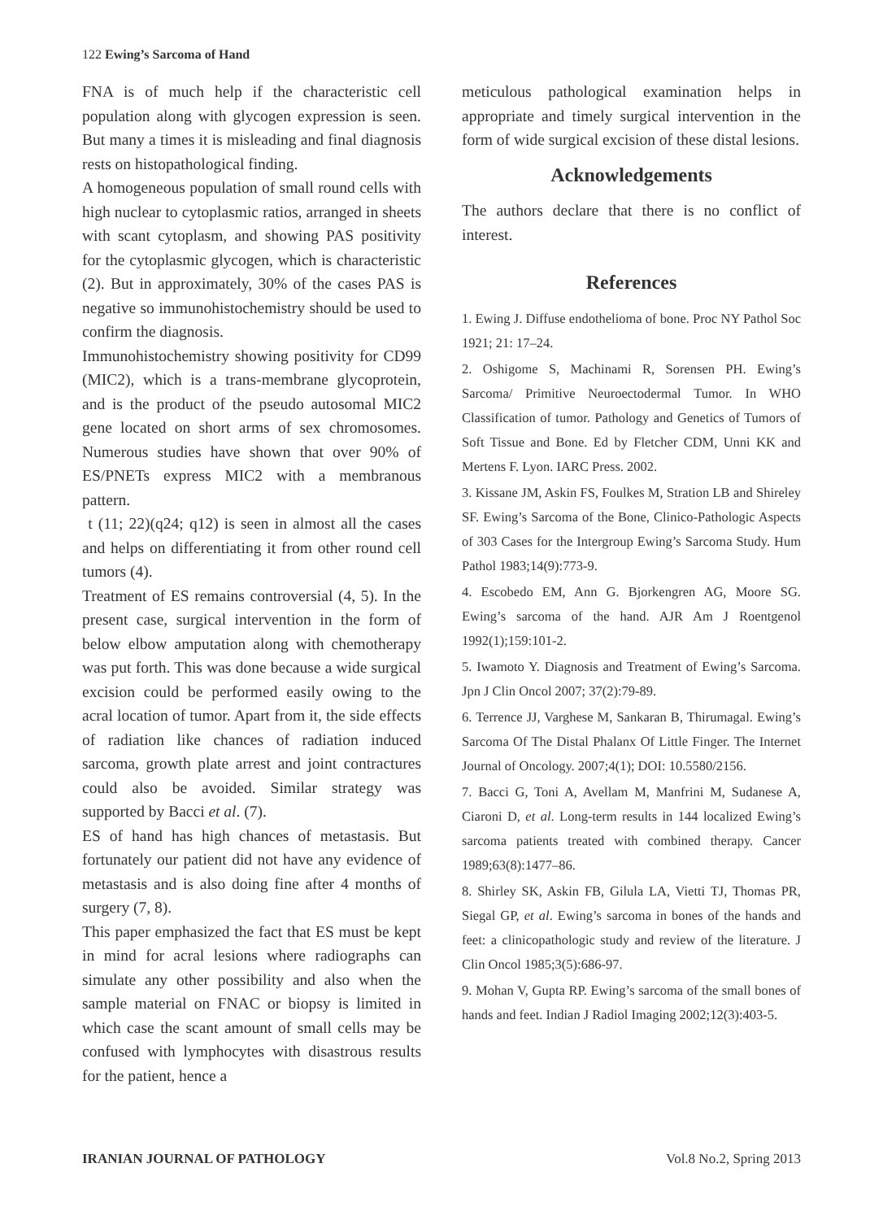122 Ewing’s Sarcoma of Hand
FNA is of much help if the characteristic cell population along with glycogen expression is seen. But many a times it is misleading and final diagnosis rests on histopathological finding.
A homogeneous population of small round cells with high nuclear to cytoplasmic ratios, arranged in sheets with scant cytoplasm, and showing PAS positivity for the cytoplasmic glycogen, which is characteristic (2). But in approximately, 30% of the cases PAS is negative so immunohistochemistry should be used to confirm the diagnosis.
Immunohistochemistry showing positivity for CD99 (MIC2), which is a trans-membrane glycoprotein, and is the product of the pseudo autosomal MIC2 gene located on short arms of sex chromosomes. Numerous studies have shown that over 90% of ES/PNETs express MIC2 with a membranous pattern.
t (11; 22)(q24; q12) is seen in almost all the cases and helps on differentiating it from other round cell tumors (4).
Treatment of ES remains controversial (4, 5). In the present case, surgical intervention in the form of below elbow amputation along with chemotherapy was put forth. This was done because a wide surgical excision could be performed easily owing to the acral location of tumor. Apart from it, the side effects of radiation like chances of radiation induced sarcoma, growth plate arrest and joint contractures could also be avoided. Similar strategy was supported by Bacci et al. (7).
ES of hand has high chances of metastasis. But fortunately our patient did not have any evidence of metastasis and is also doing fine after 4 months of surgery (7, 8).
This paper emphasized the fact that ES must be kept in mind for acral lesions where radiographs can simulate any other possibility and also when the sample material on FNAC or biopsy is limited in which case the scant amount of small cells may be confused with lymphocytes with disastrous results for the patient, hence a
meticulous pathological examination helps in appropriate and timely surgical intervention in the form of wide surgical excision of these distal lesions.
Acknowledgements
The authors declare that there is no conflict of interest.
References
1. Ewing J. Diffuse endothelioma of bone. Proc NY Pathol Soc 1921; 21: 17–24.
2. Oshigome S, Machinami R, Sorensen PH. Ewing’s Sarcoma/ Primitive Neuroectodermal Tumor. In WHO Classification of tumor. Pathology and Genetics of Tumors of Soft Tissue and Bone. Ed by Fletcher CDM, Unni KK and Mertens F. Lyon. IARC Press. 2002.
3. Kissane JM, Askin FS, Foulkes M, Stration LB and Shireley SF. Ewing’s Sarcoma of the Bone, Clinico-Pathologic Aspects of 303 Cases for the Intergroup Ewing’s Sarcoma Study. Hum Pathol 1983;14(9):773-9.
4. Escobedo EM, Ann G. Bjorkengren AG, Moore SG. Ewing’s sarcoma of the hand. AJR Am J Roentgenol 1992(1);159:101-2.
5. Iwamoto Y. Diagnosis and Treatment of Ewing’s Sarcoma. Jpn J Clin Oncol 2007; 37(2):79-89.
6. Terrence JJ, Varghese M, Sankaran B, Thirumagal. Ewing’s Sarcoma Of The Distal Phalanx Of Little Finger. The Internet Journal of Oncology. 2007;4(1); DOI: 10.5580/2156.
7. Bacci G, Toni A, Avellam M, Manfrini M, Sudanese A, Ciaroni D, et al. Long-term results in 144 localized Ewing’s sarcoma patients treated with combined therapy. Cancer 1989;63(8):1477–86.
8. Shirley SK, Askin FB, Gilula LA, Vietti TJ, Thomas PR, Siegal GP, et al. Ewing’s sarcoma in bones of the hands and feet: a clinicopathologic study and review of the literature. J Clin Oncol 1985;3(5):686-97.
9. Mohan V, Gupta RP. Ewing’s sarcoma of the small bones of hands and feet. Indian J Radiol Imaging 2002;12(3):403-5.
IRANIAN JOURNAL OF PATHOLOGY Vol.8 No.2, Spring 2013